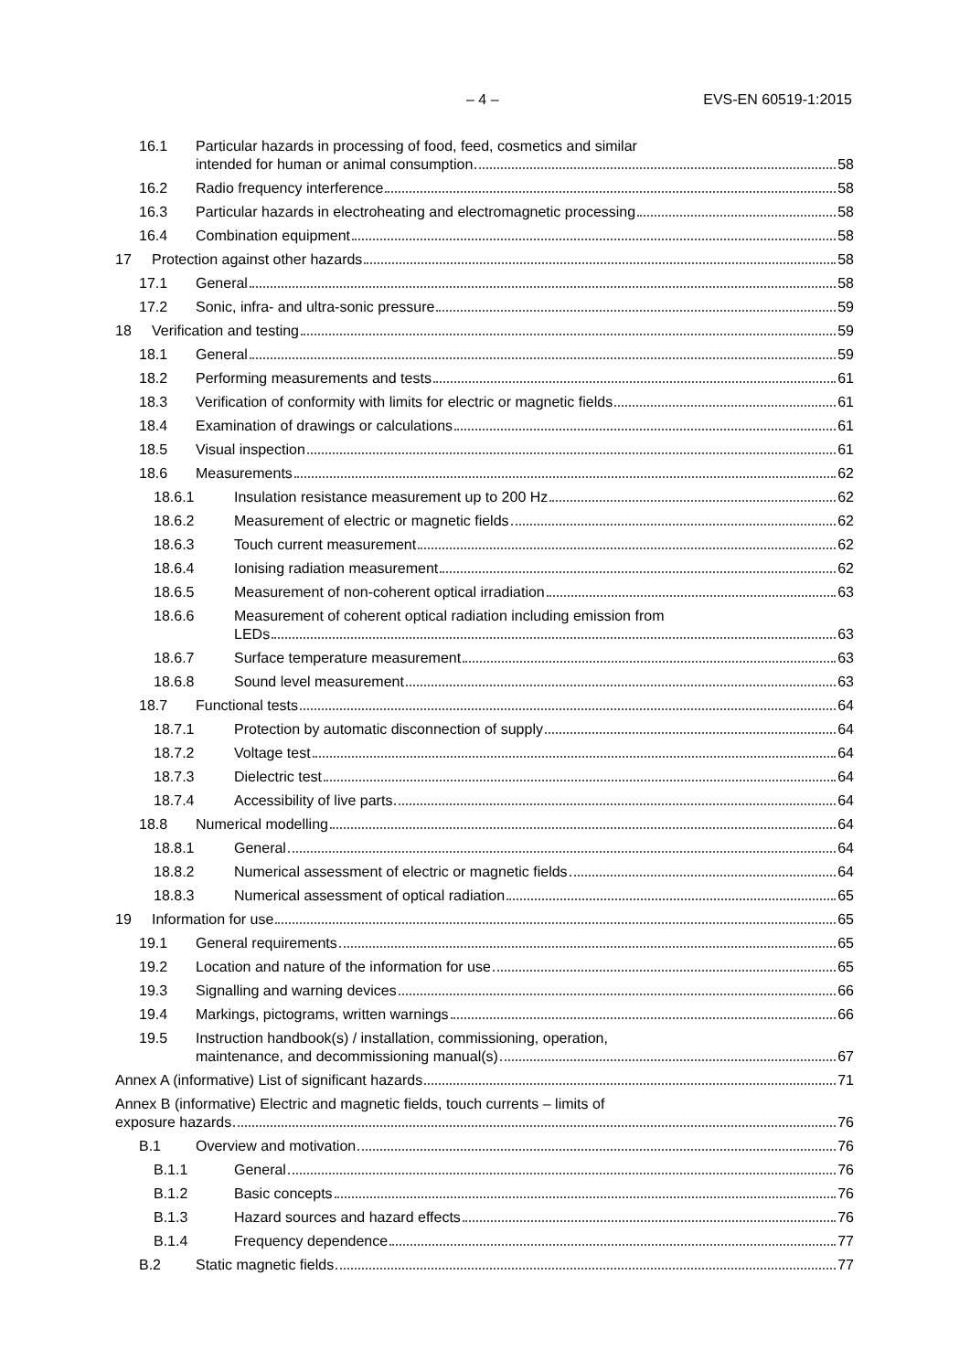– 4 – EVS-EN 60519-1:2015
16.1 Particular hazards in processing of food, feed, cosmetics and similar
intended for human or animal consumption 58
16.2 Radio frequency interference 58
16.3 Particular hazards in electroheating and electromagnetic processing 58
16.4 Combination equipment 58
17 Protection against other hazards 58
17.1 General 58
17.2 Sonic, infra- and ultra-sonic pressure 59
18 Verification and testing 59
18.1 General 59
18.2 Performing measurements and tests 61
18.3 Verification of conformity with limits for electric or magnetic fields 61
18.4 Examination of drawings or calculations 61
18.5 Visual inspection 61
18.6 Measurements 62
18.6.1 Insulation resistance measurement up to 200 Hz 62
18.6.2 Measurement of electric or magnetic fields 62
18.6.3 Touch current measurement 62
18.6.4 Ionising radiation measurement 62
18.6.5 Measurement of non-coherent optical irradiation 63
18.6.6 Measurement of coherent optical radiation including emission from
LEDs 63
18.6.7 Surface temperature measurement 63
18.6.8 Sound level measurement 63
18.7 Functional tests 64
18.7.1 Protection by automatic disconnection of supply 64
18.7.2 Voltage test 64
18.7.3 Dielectric test 64
18.7.4 Accessibility of live parts 64
18.8 Numerical modelling 64
18.8.1 General 64
18.8.2 Numerical assessment of electric or magnetic fields 64
18.8.3 Numerical assessment of optical radiation 65
19 Information for use 65
19.1 General requirements 65
19.2 Location and nature of the information for use 65
19.3 Signalling and warning devices 66
19.4 Markings, pictograms, written warnings 66
19.5 Instruction handbook(s) / installation, commissioning, operation,
maintenance, and decommissioning manual(s) 67
Annex A (informative) List of significant hazards 71
Annex B (informative) Electric and magnetic fields, touch currents – limits of
exposure hazards 76
B.1 Overview and motivation 76
B.1.1 General 76
B.1.2 Basic concepts 76
B.1.3 Hazard sources and hazard effects 76
B.1.4 Frequency dependence 77
B.2 Static magnetic fields 77